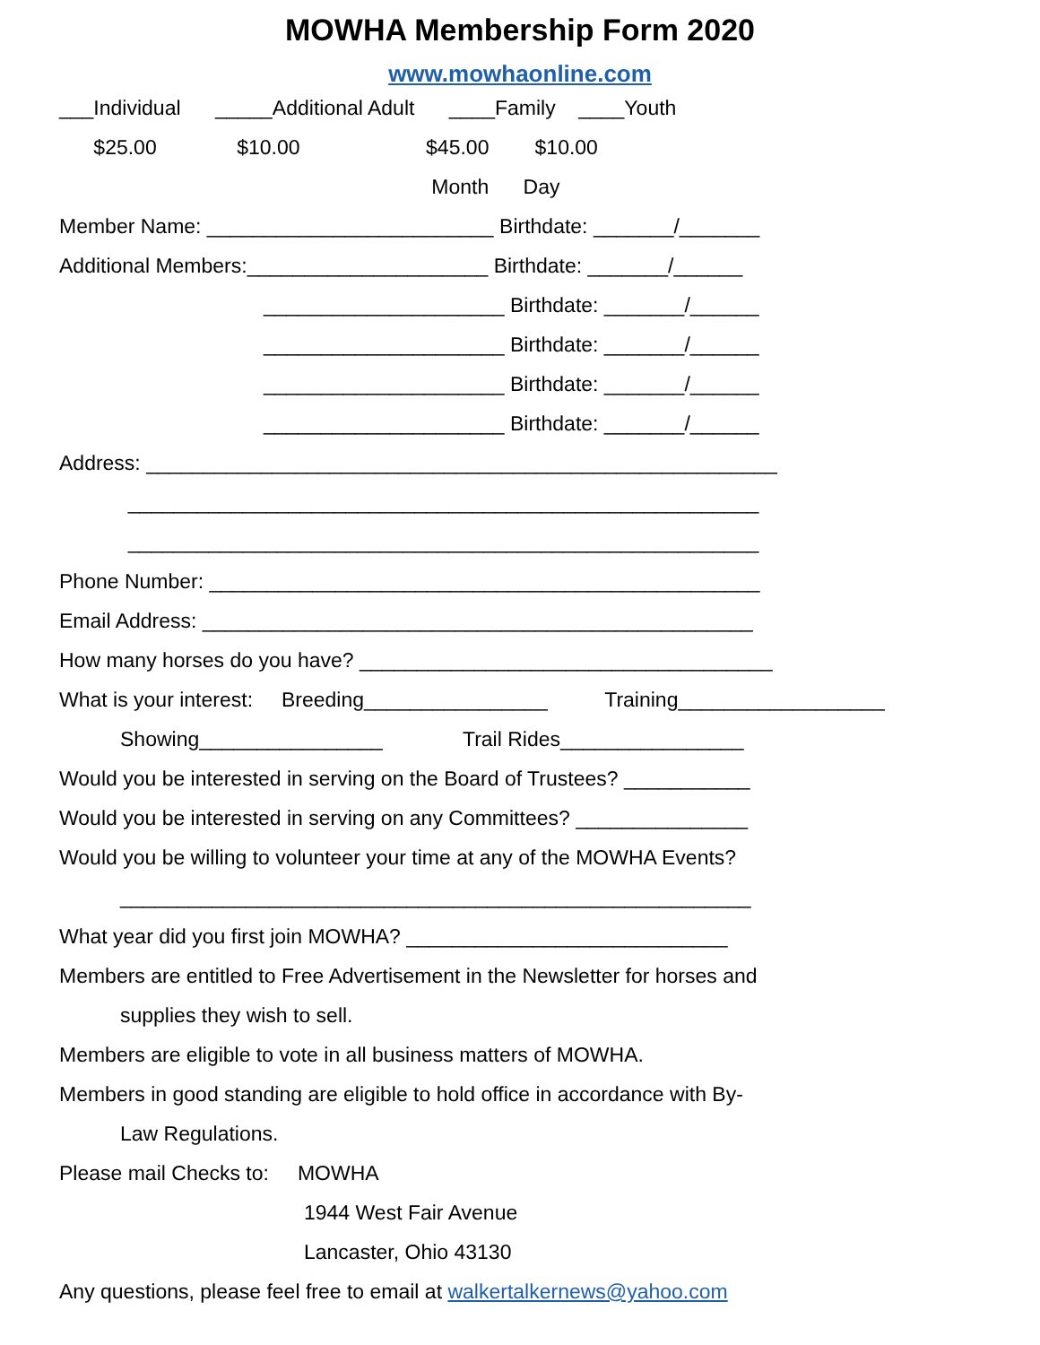MOWHA Membership Form 2020
www.mowhaonline.com
___Individual _____Additional Adult ____Family ____Youth
$25.00 $10.00 $45.00 $10.00
Month Day
Member Name: _________________________ Birthdate: _______/_______
Additional Members:_____________________ Birthdate: _______/______
_____________________ Birthdate: _______/______
_____________________ Birthdate: _______/______
_____________________ Birthdate: _______/______
_____________________ Birthdate: _______/______
Address: _______________________________________________________
_______________________________________________________
_______________________________________________________
Phone Number: ________________________________________________
Email Address: ________________________________________________
How many horses do you have? ____________________________________
What is your interest: Breeding________________ Training__________________
Showing________________ Trail Rides________________
Would you be interested in serving on the Board of Trustees? ___________
Would you be interested in serving on any Committees? _______________
Would you be willing to volunteer your time at any of the MOWHA Events?
_______________________________________________________
What year did you first join MOWHA? ____________________________
Members are entitled to Free Advertisement in the Newsletter for horses and
supplies they wish to sell.
Members are eligible to vote in all business matters of MOWHA.
Members in good standing are eligible to hold office in accordance with By-
Law Regulations.
Please mail Checks to: MOWHA
1944 West Fair Avenue
Lancaster, Ohio 43130
Any questions, please feel free to email at walkertalkernews@yahoo.com